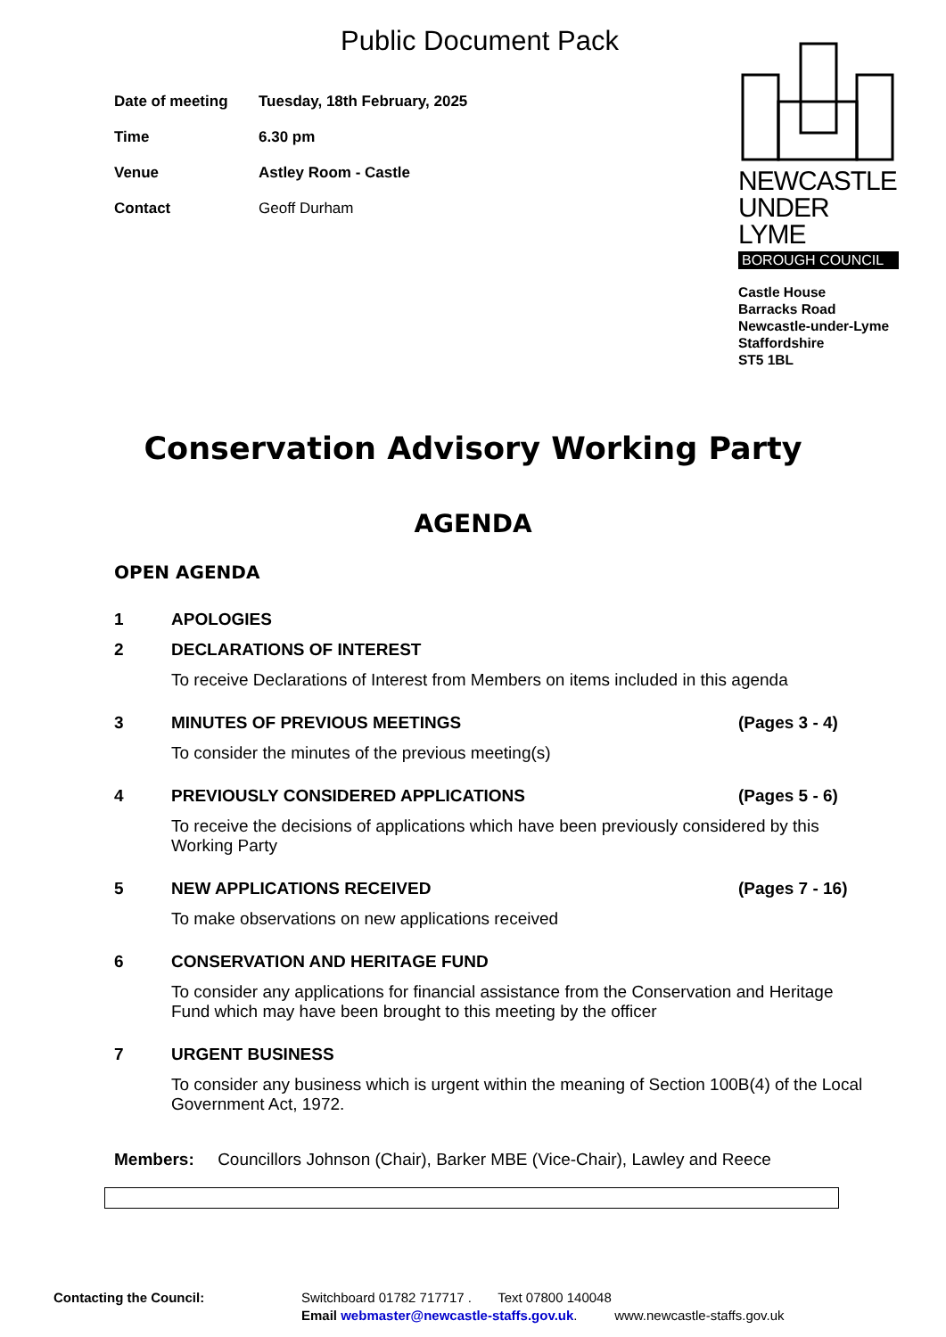Public Document Pack
| Date of meeting | Tuesday, 18th February, 2025 |
| Time | 6.30 pm |
| Venue | Astley Room - Castle |
| Contact | Geoff Durham |
NEWCASTLE
UNDER LYME
BOROUGH COUNCIL
Castle House
Barracks Road
Newcastle-under-Lyme
Staffordshire
ST5 1BL
Conservation Advisory Working Party
AGENDA
OPEN AGENDA
1 APOLOGIES
2 DECLARATIONS OF INTEREST
To receive Declarations of Interest from Members on items included in this agenda
3 MINUTES OF PREVIOUS MEETINGS (Pages 3 - 4)
To consider the minutes of the previous meeting(s)
4 PREVIOUSLY CONSIDERED APPLICATIONS (Pages 5 - 6)
To receive the decisions of applications which have been previously considered by this Working Party
5 NEW APPLICATIONS RECEIVED (Pages 7 - 16)
To make observations on new applications received
6 CONSERVATION AND HERITAGE FUND
To consider any applications for financial assistance from the Conservation and Heritage Fund which may have been brought to this meeting by the officer
7 URGENT BUSINESS
To consider any business which is urgent within the meaning of Section 100B(4) of the Local Government Act, 1972.
Members: Councillors Johnson (Chair), Barker MBE (Vice-Chair), Lawley and Reece
Contacting the Council: Switchboard 01782 717717 . Text 07800 140048
Email webmaster@newcastle-staffs.gov.uk. www.newcastle-staffs.gov.uk